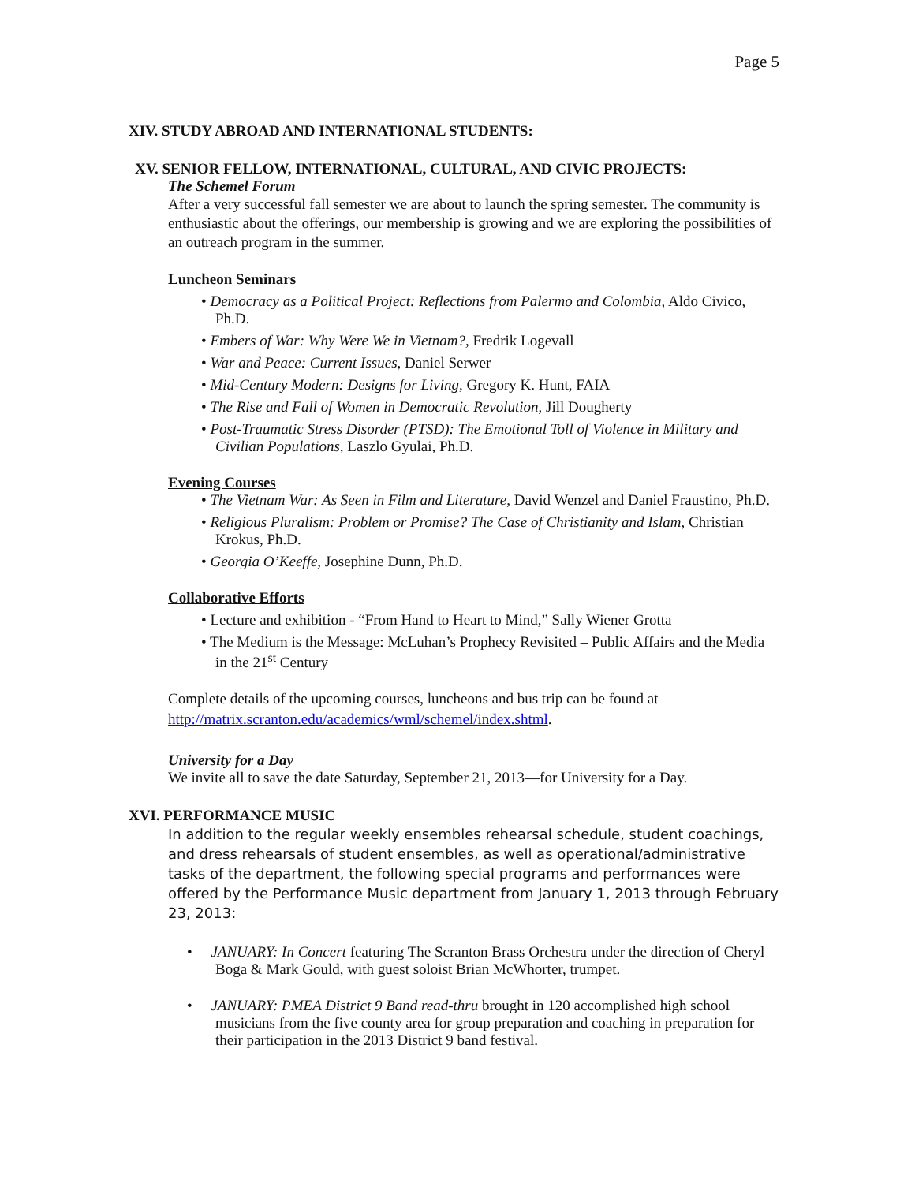Page 5
XIV. STUDY ABROAD AND INTERNATIONAL STUDENTS:
XV. SENIOR FELLOW, INTERNATIONAL, CULTURAL, AND CIVIC PROJECTS:
The Schemel Forum
After a very successful fall semester we are about to launch the spring semester. The community is enthusiastic about the offerings, our membership is growing and we are exploring the possibilities of an outreach program in the summer.
Luncheon Seminars
• Democracy as a Political Project: Reflections from Palermo and Colombia, Aldo Civico, Ph.D.
• Embers of War: Why Were We in Vietnam?, Fredrik Logevall
• War and Peace: Current Issues, Daniel Serwer
• Mid-Century Modern: Designs for Living, Gregory K. Hunt, FAIA
• The Rise and Fall of Women in Democratic Revolution, Jill Dougherty
• Post-Traumatic Stress Disorder (PTSD): The Emotional Toll of Violence in Military and Civilian Populations, Laszlo Gyulai, Ph.D.
Evening Courses
• The Vietnam War: As Seen in Film and Literature, David Wenzel and Daniel Fraustino, Ph.D.
• Religious Pluralism: Problem or Promise? The Case of Christianity and Islam, Christian Krokus, Ph.D.
• Georgia O’Keeffe, Josephine Dunn, Ph.D.
Collaborative Efforts
• Lecture and exhibition - “From Hand to Heart to Mind,” Sally Wiener Grotta
• The Medium is the Message: McLuhan’s Prophecy Revisited – Public Affairs and the Media in the 21<sup>st</sup> Century
Complete details of the upcoming courses, luncheons and bus trip can be found at http://matrix.scranton.edu/academics/wml/schemel/index.shtml.
University for a Day
We invite all to save the date Saturday, September 21, 2013—for University for a Day.
XVI. PERFORMANCE MUSIC
In addition to the regular weekly ensembles rehearsal schedule, student coachings, and dress rehearsals of student ensembles, as well as operational/administrative tasks of the department, the following special programs and performances were offered by the Performance Music department from January 1, 2013 through February 23, 2013:
• JANUARY: In Concert featuring The Scranton Brass Orchestra under the direction of Cheryl Boga & Mark Gould, with guest soloist Brian McWhorter, trumpet.
• JANUARY: PMEA District 9 Band read-thru brought in 120 accomplished high school musicians from the five county area for group preparation and coaching in preparation for their participation in the 2013 District 9 band festival.